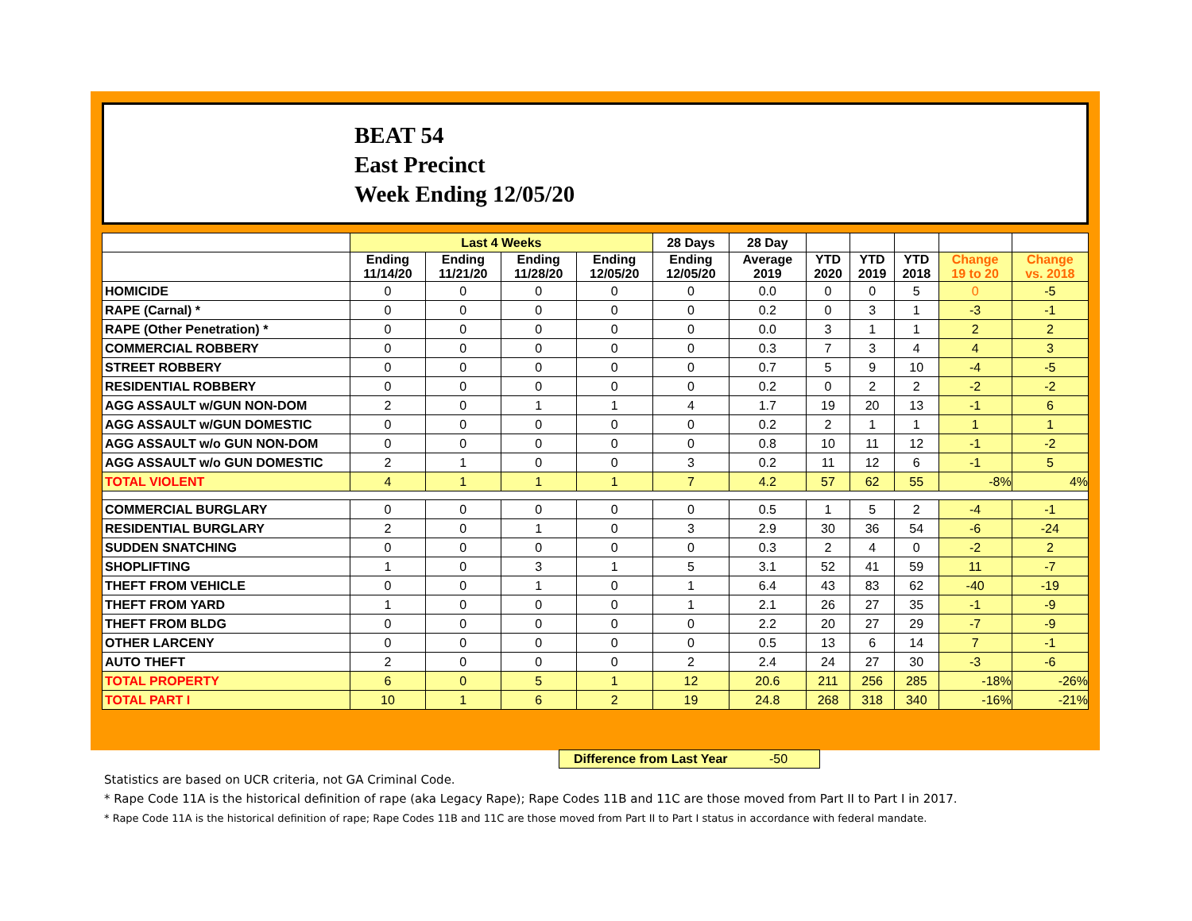BEAT 54
East Precinct
Week Ending 12/05/20
| | Last 4 Weeks | | | | 28 Days | 28 Day | | | | | |
| --- | --- | --- | --- | --- | --- | --- | --- | --- | --- | --- | --- |
| | Ending 11/14/20 | Ending 11/21/20 | Ending 11/28/20 | Ending 12/05/20 | Ending 12/05/20 | Average 2019 | YTD 2020 | YTD 2019 | YTD 2018 | Change 19 to 20 | Change vs. 2018 |
| HOMICIDE | 0 | 0 | 0 | 0 | 0 | 0.0 | 0 | 0 | 5 | 0 | -5 |
| RAPE (Carnal) * | 0 | 0 | 0 | 0 | 0 | 0.2 | 0 | 3 | 1 | -3 | -1 |
| RAPE (Other Penetration) * | 0 | 0 | 0 | 0 | 0 | 0.0 | 3 | 1 | 1 | 2 | 2 |
| COMMERCIAL ROBBERY | 0 | 0 | 0 | 0 | 0 | 0.3 | 7 | 3 | 4 | 4 | 3 |
| STREET ROBBERY | 0 | 0 | 0 | 0 | 0 | 0.7 | 5 | 9 | 10 | -4 | -5 |
| RESIDENTIAL ROBBERY | 0 | 0 | 0 | 0 | 0 | 0.2 | 0 | 2 | 2 | -2 | -2 |
| AGG ASSAULT w/GUN NON-DOM | 2 | 0 | 1 | 1 | 4 | 1.7 | 19 | 20 | 13 | -1 | 6 |
| AGG ASSAULT w/GUN DOMESTIC | 0 | 0 | 0 | 0 | 0 | 0.2 | 2 | 1 | 1 | 1 | 1 |
| AGG ASSAULT w/o GUN NON-DOM | 0 | 0 | 0 | 0 | 0 | 0.8 | 10 | 11 | 12 | -1 | -2 |
| AGG ASSAULT w/o GUN DOMESTIC | 2 | 1 | 0 | 0 | 3 | 0.2 | 11 | 12 | 6 | -1 | 5 |
| TOTAL VIOLENT | 4 | 1 | 1 | 1 | 7 | 4.2 | 57 | 62 | 55 | -8% | 4% |
| COMMERCIAL BURGLARY | 0 | 0 | 0 | 0 | 0 | 0.5 | 1 | 5 | 2 | -4 | -1 |
| RESIDENTIAL BURGLARY | 2 | 0 | 1 | 0 | 3 | 2.9 | 30 | 36 | 54 | -6 | -24 |
| SUDDEN SNATCHING | 0 | 0 | 0 | 0 | 0 | 0.3 | 2 | 4 | 0 | -2 | 2 |
| SHOPLIFTING | 1 | 0 | 3 | 1 | 5 | 3.1 | 52 | 41 | 59 | 11 | -7 |
| THEFT FROM VEHICLE | 0 | 0 | 1 | 0 | 1 | 6.4 | 43 | 83 | 62 | -40 | -19 |
| THEFT FROM YARD | 1 | 0 | 0 | 0 | 1 | 2.1 | 26 | 27 | 35 | -1 | -9 |
| THEFT FROM BLDG | 0 | 0 | 0 | 0 | 0 | 2.2 | 20 | 27 | 29 | -7 | -9 |
| OTHER LARCENY | 0 | 0 | 0 | 0 | 0 | 0.5 | 13 | 6 | 14 | 7 | -1 |
| AUTO THEFT | 2 | 0 | 0 | 0 | 2 | 2.4 | 24 | 27 | 30 | -3 | -6 |
| TOTAL PROPERTY | 6 | 0 | 5 | 1 | 12 | 20.6 | 211 | 256 | 285 | -18% | -26% |
| TOTAL PART I | 10 | 1 | 6 | 2 | 19 | 24.8 | 268 | 318 | 340 | -16% | -21% |
Difference from Last Year -50
Statistics are based on UCR criteria, not GA Criminal Code.
* Rape Code 11A is the historical definition of rape (aka Legacy Rape); Rape Codes 11B and 11C are those moved from Part II to Part I in 2017.
* Rape Code 11A is the historical definition of rape; Rape Codes 11B and 11C are those moved from Part II to Part I status in accordance with federal mandate.